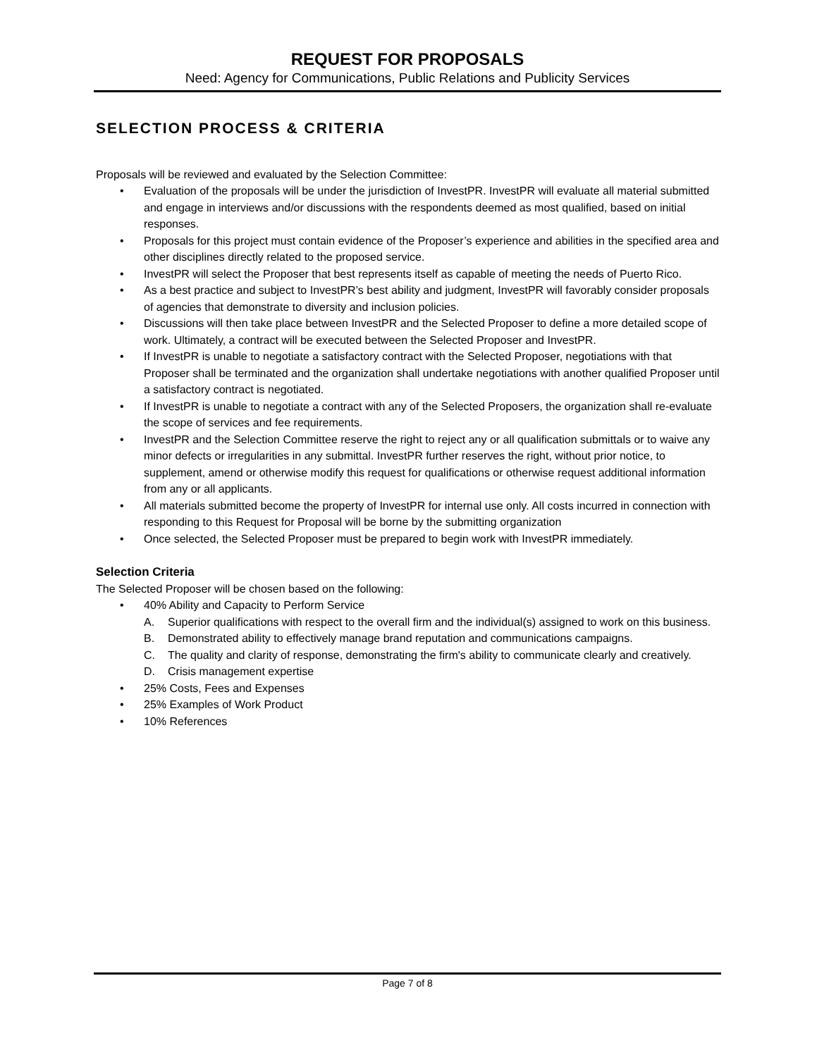REQUEST FOR PROPOSALS
Need: Agency for Communications, Public Relations and Publicity Services
SELECTION PROCESS & CRITERIA
Proposals will be reviewed and evaluated by the Selection Committee:
• Evaluation of the proposals will be under the jurisdiction of InvestPR. InvestPR will evaluate all material submitted and engage in interviews and/or discussions with the respondents deemed as most qualified, based on initial responses.
• Proposals for this project must contain evidence of the Proposer’s experience and abilities in the specified area and other disciplines directly related to the proposed service.
• InvestPR will select the Proposer that best represents itself as capable of meeting the needs of Puerto Rico.
• As a best practice and subject to InvestPR’s best ability and judgment, InvestPR will favorably consider proposals of agencies that demonstrate to diversity and inclusion policies.
• Discussions will then take place between InvestPR and the Selected Proposer to define a more detailed scope of work. Ultimately, a contract will be executed between the Selected Proposer and InvestPR.
• If InvestPR is unable to negotiate a satisfactory contract with the Selected Proposer, negotiations with that Proposer shall be terminated and the organization shall undertake negotiations with another qualified Proposer until a satisfactory contract is negotiated.
• If InvestPR is unable to negotiate a contract with any of the Selected Proposers, the organization shall re-evaluate the scope of services and fee requirements.
• InvestPR and the Selection Committee reserve the right to reject any or all qualification submittals or to waive any minor defects or irregularities in any submittal. InvestPR further reserves the right, without prior notice, to supplement, amend or otherwise modify this request for qualifications or otherwise request additional information from any or all applicants.
• All materials submitted become the property of InvestPR for internal use only. All costs incurred in connection with responding to this Request for Proposal will be borne by the submitting organization
• Once selected, the Selected Proposer must be prepared to begin work with InvestPR immediately.
Selection Criteria
The Selected Proposer will be chosen based on the following:
• 40% Ability and Capacity to Perform Service
A. Superior qualifications with respect to the overall firm and the individual(s) assigned to work on this business.
B. Demonstrated ability to effectively manage brand reputation and communications campaigns.
C. The quality and clarity of response, demonstrating the firm's ability to communicate clearly and creatively.
D. Crisis management expertise
• 25% Costs, Fees and Expenses
• 25% Examples of Work Product
• 10% References
Page 7 of 8